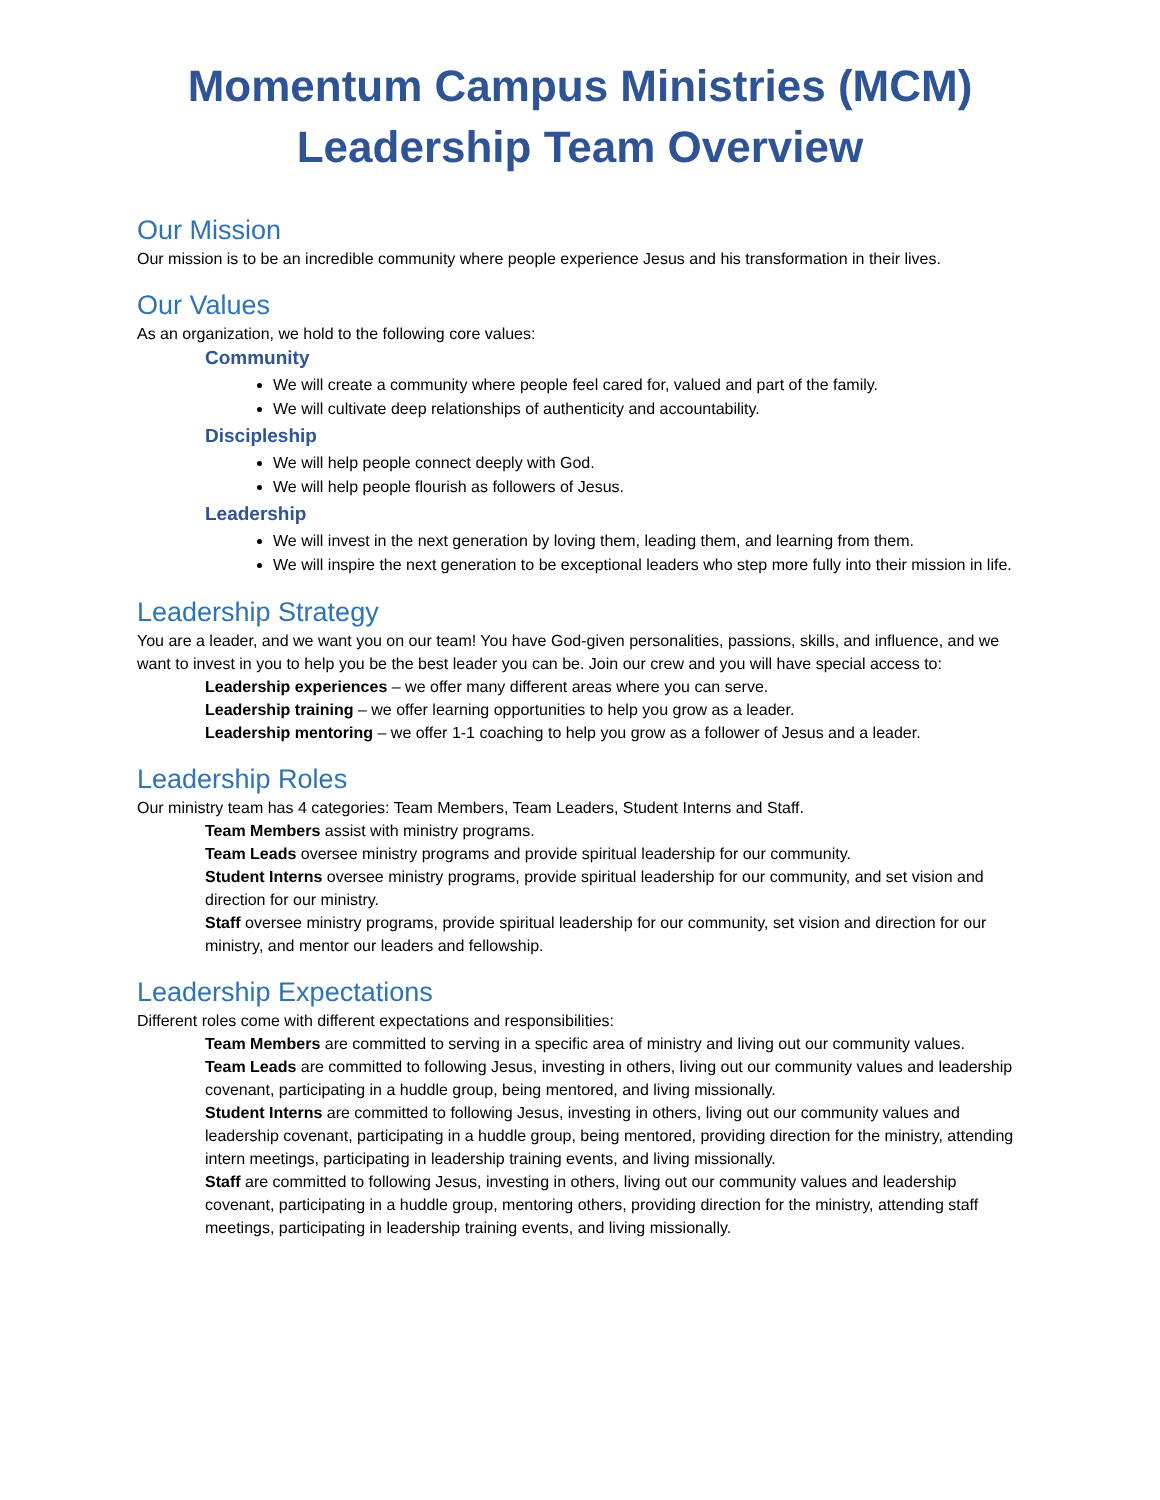Momentum Campus Ministries (MCM)
Leadership Team Overview
Our Mission
Our mission is to be an incredible community where people experience Jesus and his transformation in their lives.
Our Values
As an organization, we hold to the following core values:
Community
We will create a community where people feel cared for, valued and part of the family.
We will cultivate deep relationships of authenticity and accountability.
Discipleship
We will help people connect deeply with God.
We will help people flourish as followers of Jesus.
Leadership
We will invest in the next generation by loving them, leading them, and learning from them.
We will inspire the next generation to be exceptional leaders who step more fully into their mission in life.
Leadership Strategy
You are a leader, and we want you on our team! You have God-given personalities, passions, skills, and influence, and we want to invest in you to help you be the best leader you can be. Join our crew and you will have special access to:
Leadership experiences – we offer many different areas where you can serve.
Leadership training – we offer learning opportunities to help you grow as a leader.
Leadership mentoring – we offer 1-1 coaching to help you grow as a follower of Jesus and a leader.
Leadership Roles
Our ministry team has 4 categories: Team Members, Team Leaders, Student Interns and Staff.
Team Members assist with ministry programs.
Team Leads oversee ministry programs and provide spiritual leadership for our community.
Student Interns oversee ministry programs, provide spiritual leadership for our community, and set vision and direction for our ministry.
Staff oversee ministry programs, provide spiritual leadership for our community, set vision and direction for our ministry, and mentor our leaders and fellowship.
Leadership Expectations
Different roles come with different expectations and responsibilities:
Team Members are committed to serving in a specific area of ministry and living out our community values.
Team Leads are committed to following Jesus, investing in others, living out our community values and leadership covenant, participating in a huddle group, being mentored, and living missionally.
Student Interns are committed to following Jesus, investing in others, living out our community values and leadership covenant, participating in a huddle group, being mentored, providing direction for the ministry, attending intern meetings, participating in leadership training events, and living missionally.
Staff are committed to following Jesus, investing in others, living out our community values and leadership covenant, participating in a huddle group, mentoring others, providing direction for the ministry, attending staff meetings, participating in leadership training events, and living missionally.